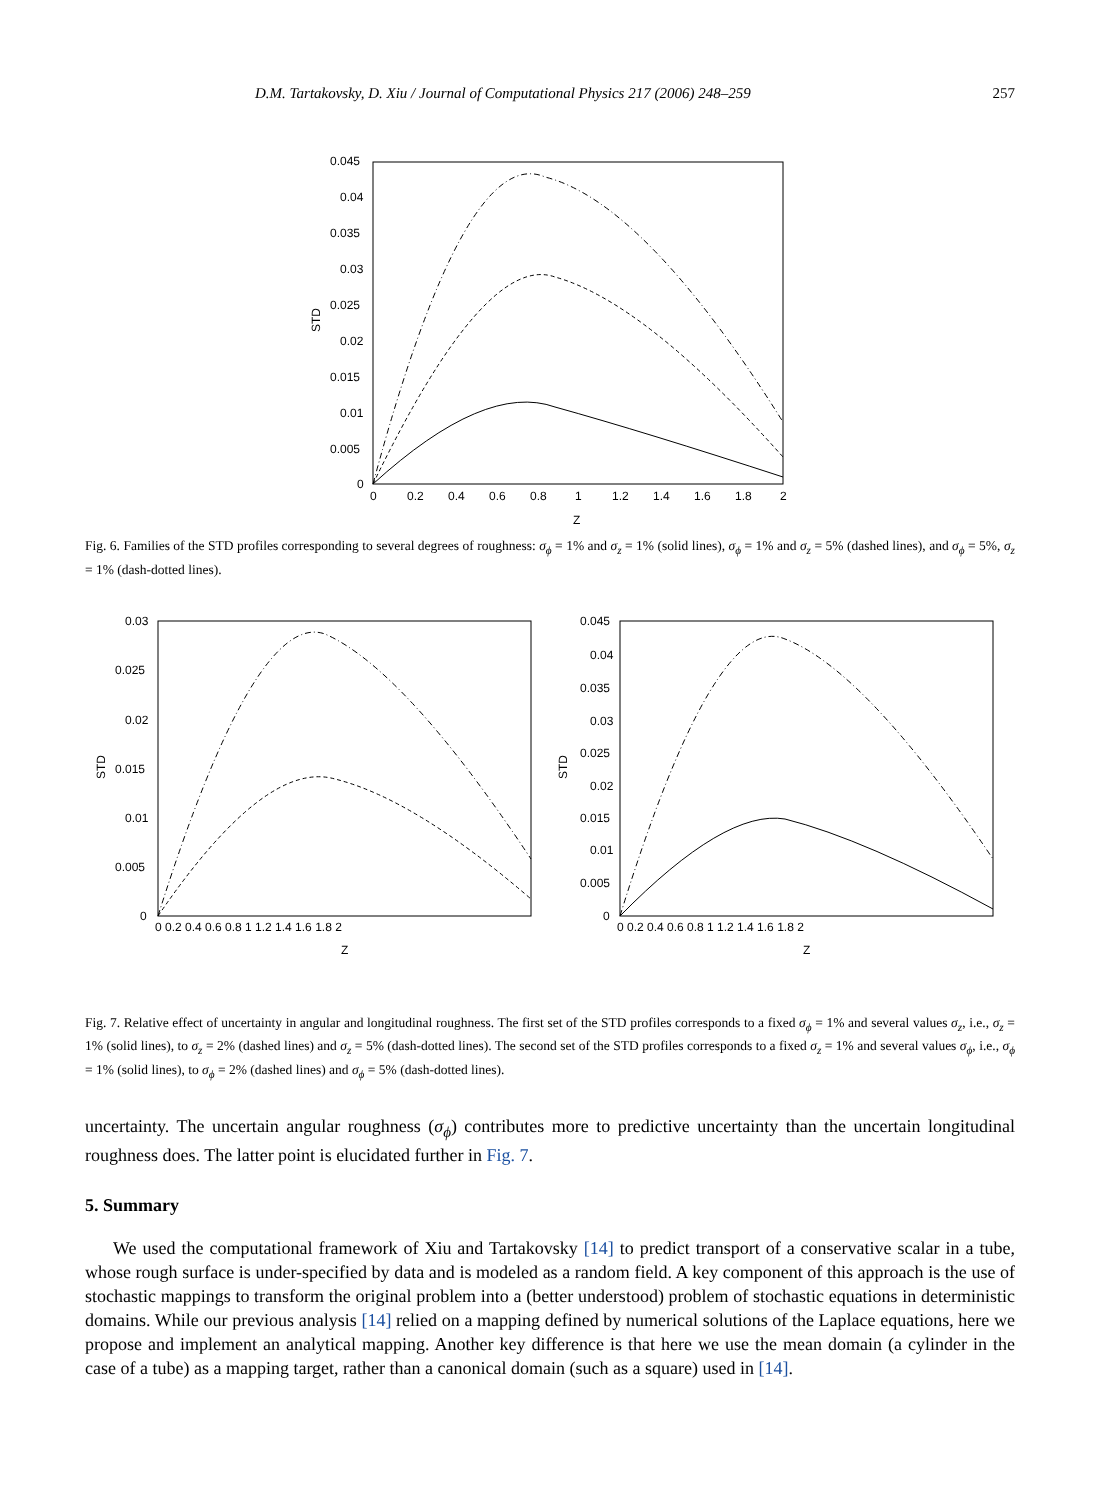D.M. Tartakovsky, D. Xiu / Journal of Computational Physics 217 (2006) 248–259 257
0.045
0.04
0.035
0.03
0.025
0.02
0.015
0.01
0.005
0
0
0.2
0.4
0.6
0.8
1
1.2
1.4
1.6
1.8
2
Z
STD
Fig. 6. Families of the STD profiles corresponding to several degrees of roughness: σ<sub>ϕ</sub> = 1% and σ<sub>z</sub> = 1% (solid lines), σ<sub>ϕ</sub> = 1% and σ<sub>z</sub> = 5% (dashed lines), and σ<sub>ϕ</sub> = 5%, σ<sub>z</sub> = 1% (dash-dotted lines).
0.03
0.025
0.02
0.015
0.01
0.005
0
0 0.2 0.4 0.6 0.8 1 1.2 1.4 1.6 1.8 2
Z
STD
0.045
0.04
0.035
0.03
0.025
0.02
0.015
0.01
0.005
0
0 0.2 0.4 0.6 0.8 1 1.2 1.4 1.6 1.8 2
Z
STD
Fig. 7. Relative effect of uncertainty in angular and longitudinal roughness. The first set of the STD profiles corresponds to a fixed σ<sub>ϕ</sub> = 1% and several values σ<sub>z</sub>, i.e., σ<sub>z</sub> = 1% (solid lines), to σ<sub>z</sub> = 2% (dashed lines) and σ<sub>z</sub> = 5% (dash-dotted lines). The second set of the STD profiles corresponds to a fixed σ<sub>z</sub> = 1% and several values σ<sub>ϕ</sub>, i.e., σ<sub>ϕ</sub> = 1% (solid lines), to σ<sub>ϕ</sub> = 2% (dashed lines) and σ<sub>ϕ</sub> = 5% (dash-dotted lines).
uncertainty. The uncertain angular roughness (σ<sub>ϕ</sub>) contributes more to predictive uncertainty than the uncertain longitudinal roughness does. The latter point is elucidated further in Fig. 7.
5. Summary
We used the computational framework of Xiu and Tartakovsky [14] to predict transport of a conservative scalar in a tube, whose rough surface is under-specified by data and is modeled as a random field. A key component of this approach is the use of stochastic mappings to transform the original problem into a (better understood) problem of stochastic equations in deterministic domains. While our previous analysis [14] relied on a mapping defined by numerical solutions of the Laplace equations, here we propose and implement an analytical mapping. Another key difference is that here we use the mean domain (a cylinder in the case of a tube) as a mapping target, rather than a canonical domain (such as a square) used in [14].